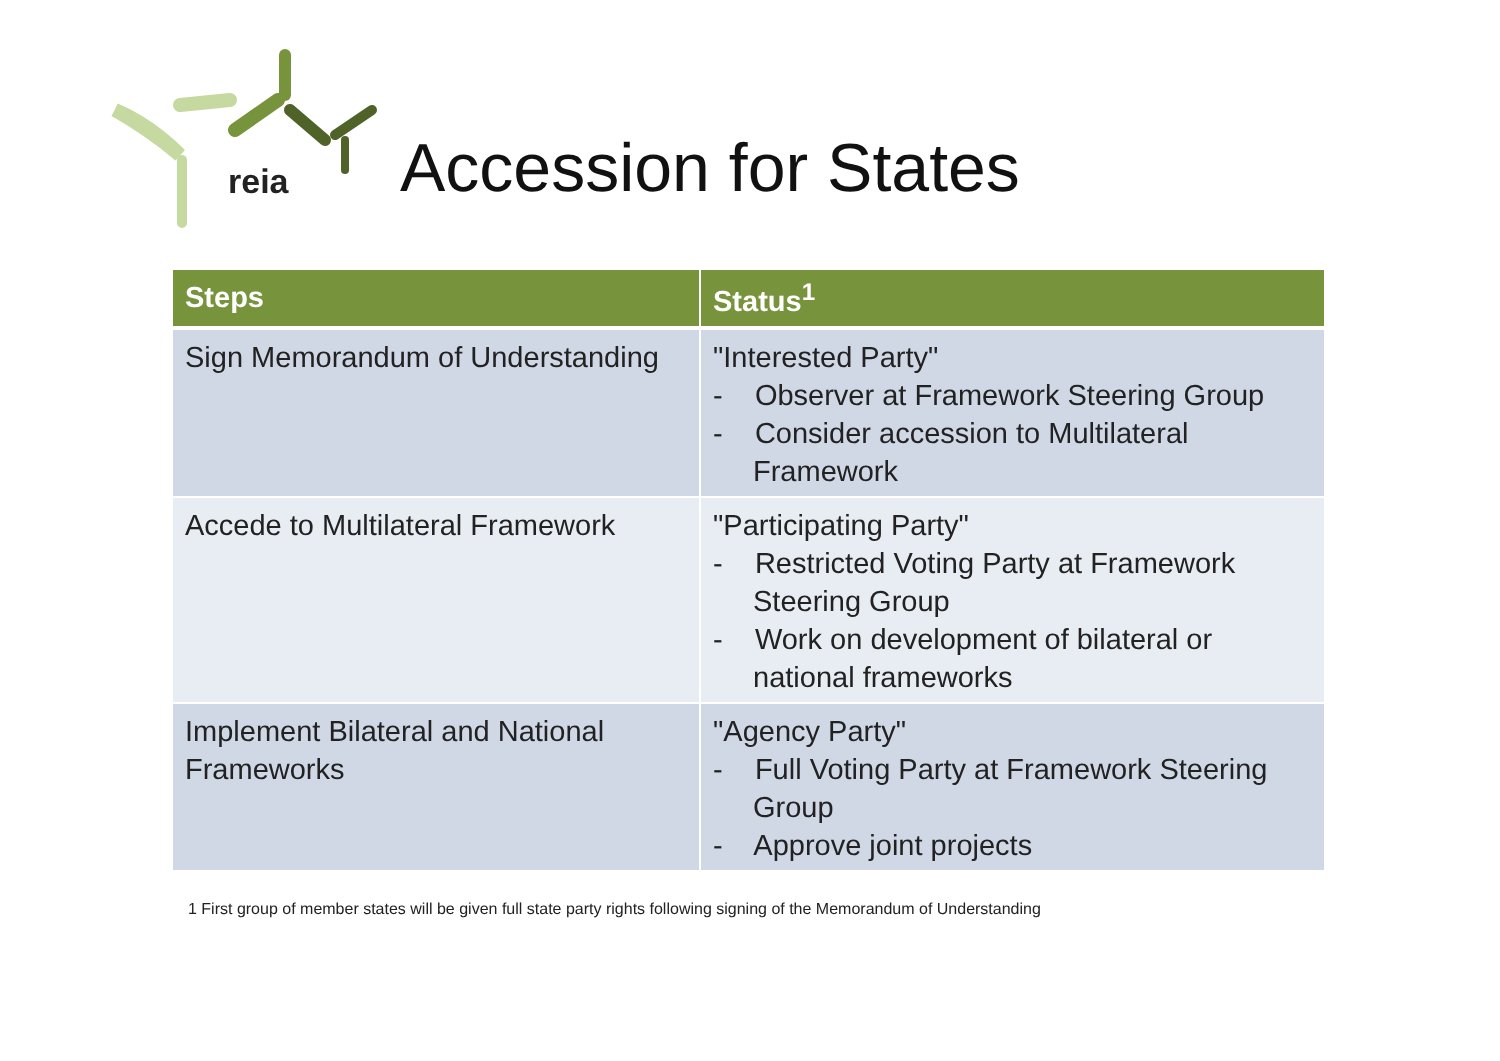reia Accession for States
| Steps | Status<sup>1</sup> |
| --- | --- |
| Sign Memorandum of Understanding | "Interested Party" - Observer at Framework Steering Group - Consider accession to Multilateral Framework |
| Accede to Multilateral Framework | "Participating Party" - Restricted Voting Party at Framework Steering Group - Work on development of bilateral or national frameworks |
| Implement Bilateral and National Frameworks | "Agency Party" - Full Voting Party at Framework Steering Group - Approve joint projects |
1 First group of member states will be given full state party rights following signing of the Memorandum of Understanding